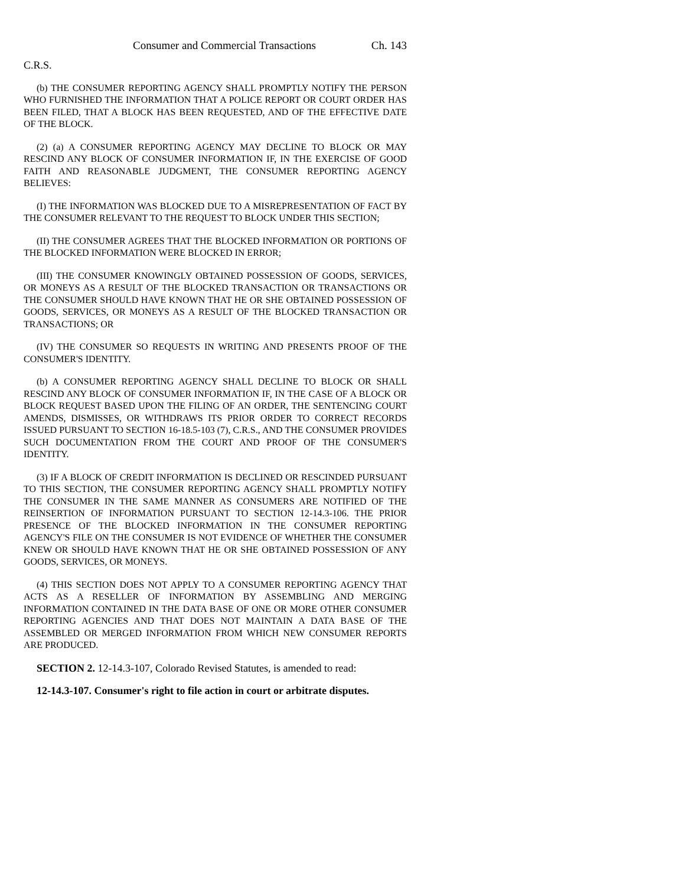Consumer and Commercial Transactions Ch. 143
C.R.S.
(b) THE CONSUMER REPORTING AGENCY SHALL PROMPTLY NOTIFY THE PERSON WHO FURNISHED THE INFORMATION THAT A POLICE REPORT OR COURT ORDER HAS BEEN FILED, THAT A BLOCK HAS BEEN REQUESTED, AND OF THE EFFECTIVE DATE OF THE BLOCK.
(2) (a) A CONSUMER REPORTING AGENCY MAY DECLINE TO BLOCK OR MAY RESCIND ANY BLOCK OF CONSUMER INFORMATION IF, IN THE EXERCISE OF GOOD FAITH AND REASONABLE JUDGMENT, THE CONSUMER REPORTING AGENCY BELIEVES:
(I) THE INFORMATION WAS BLOCKED DUE TO A MISREPRESENTATION OF FACT BY THE CONSUMER RELEVANT TO THE REQUEST TO BLOCK UNDER THIS SECTION;
(II) THE CONSUMER AGREES THAT THE BLOCKED INFORMATION OR PORTIONS OF THE BLOCKED INFORMATION WERE BLOCKED IN ERROR;
(III) THE CONSUMER KNOWINGLY OBTAINED POSSESSION OF GOODS, SERVICES, OR MONEYS AS A RESULT OF THE BLOCKED TRANSACTION OR TRANSACTIONS OR THE CONSUMER SHOULD HAVE KNOWN THAT HE OR SHE OBTAINED POSSESSION OF GOODS, SERVICES, OR MONEYS AS A RESULT OF THE BLOCKED TRANSACTION OR TRANSACTIONS; OR
(IV) THE CONSUMER SO REQUESTS IN WRITING AND PRESENTS PROOF OF THE CONSUMER'S IDENTITY.
(b) A CONSUMER REPORTING AGENCY SHALL DECLINE TO BLOCK OR SHALL RESCIND ANY BLOCK OF CONSUMER INFORMATION IF, IN THE CASE OF A BLOCK OR BLOCK REQUEST BASED UPON THE FILING OF AN ORDER, THE SENTENCING COURT AMENDS, DISMISSES, OR WITHDRAWS ITS PRIOR ORDER TO CORRECT RECORDS ISSUED PURSUANT TO SECTION 16-18.5-103 (7), C.R.S., AND THE CONSUMER PROVIDES SUCH DOCUMENTATION FROM THE COURT AND PROOF OF THE CONSUMER'S IDENTITY.
(3) IF A BLOCK OF CREDIT INFORMATION IS DECLINED OR RESCINDED PURSUANT TO THIS SECTION, THE CONSUMER REPORTING AGENCY SHALL PROMPTLY NOTIFY THE CONSUMER IN THE SAME MANNER AS CONSUMERS ARE NOTIFIED OF THE REINSERTION OF INFORMATION PURSUANT TO SECTION 12-14.3-106. THE PRIOR PRESENCE OF THE BLOCKED INFORMATION IN THE CONSUMER REPORTING AGENCY'S FILE ON THE CONSUMER IS NOT EVIDENCE OF WHETHER THE CONSUMER KNEW OR SHOULD HAVE KNOWN THAT HE OR SHE OBTAINED POSSESSION OF ANY GOODS, SERVICES, OR MONEYS.
(4) THIS SECTION DOES NOT APPLY TO A CONSUMER REPORTING AGENCY THAT ACTS AS A RESELLER OF INFORMATION BY ASSEMBLING AND MERGING INFORMATION CONTAINED IN THE DATA BASE OF ONE OR MORE OTHER CONSUMER REPORTING AGENCIES AND THAT DOES NOT MAINTAIN A DATA BASE OF THE ASSEMBLED OR MERGED INFORMATION FROM WHICH NEW CONSUMER REPORTS ARE PRODUCED.
SECTION 2. 12-14.3-107, Colorado Revised Statutes, is amended to read:
12-14.3-107. Consumer's right to file action in court or arbitrate disputes.